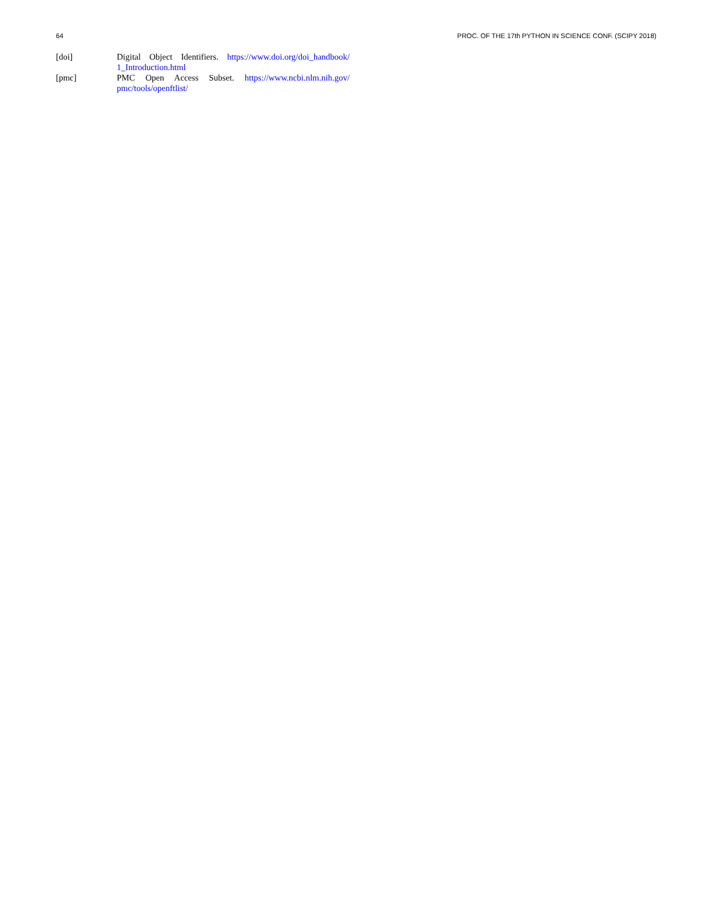64 PROC. OF THE 17th PYTHON IN SCIENCE CONF. (SCIPY 2018)
[doi] Digital Object Identifiers. https://www.doi.org/doi_handbook/ 1_Introduction.html
[pmc] PMC Open Access Subset. https://www.ncbi.nlm.nih.gov/ pmc/tools/openftlist/